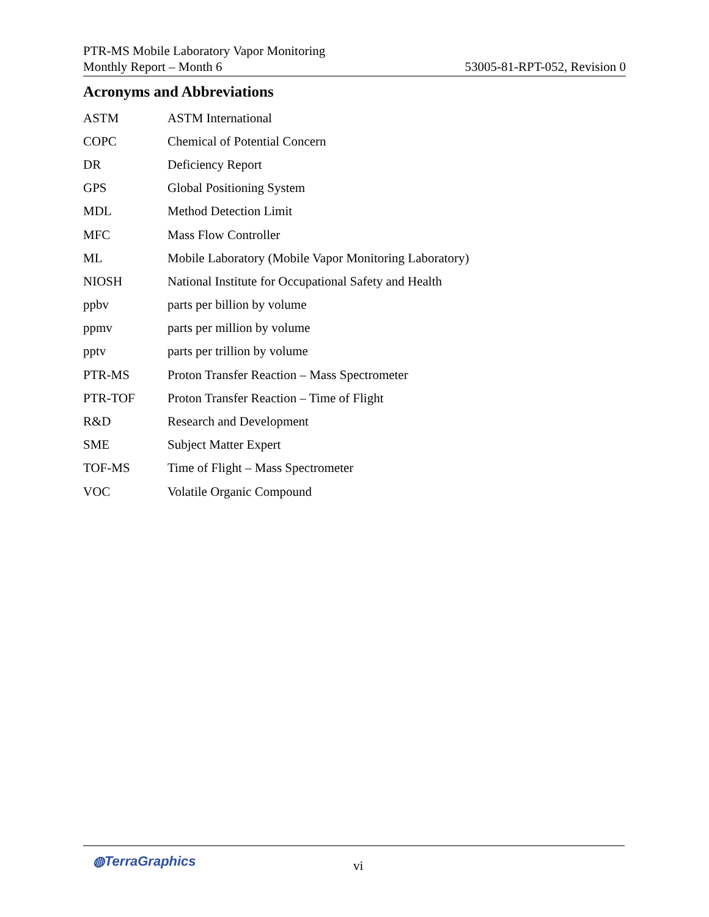PTR-MS Mobile Laboratory Vapor Monitoring
Monthly Report – Month 6 53005-81-RPT-052, Revision 0
Acronyms and Abbreviations
| ASTM | ASTM International |
| COPC | Chemical of Potential Concern |
| DR | Deficiency Report |
| GPS | Global Positioning System |
| MDL | Method Detection Limit |
| MFC | Mass Flow Controller |
| ML | Mobile Laboratory (Mobile Vapor Monitoring Laboratory) |
| NIOSH | National Institute for Occupational Safety and Health |
| ppbv | parts per billion by volume |
| ppmv | parts per million by volume |
| pptv | parts per trillion by volume |
| PTR-MS | Proton Transfer Reaction – Mass Spectrometer |
| PTR-TOF | Proton Transfer Reaction – Time of Flight |
| R&D | Research and Development |
| SME | Subject Matter Expert |
| TOF-MS | Time of Flight – Mass Spectrometer |
| VOC | Volatile Organic Compound |
◍TerraGraphics vi